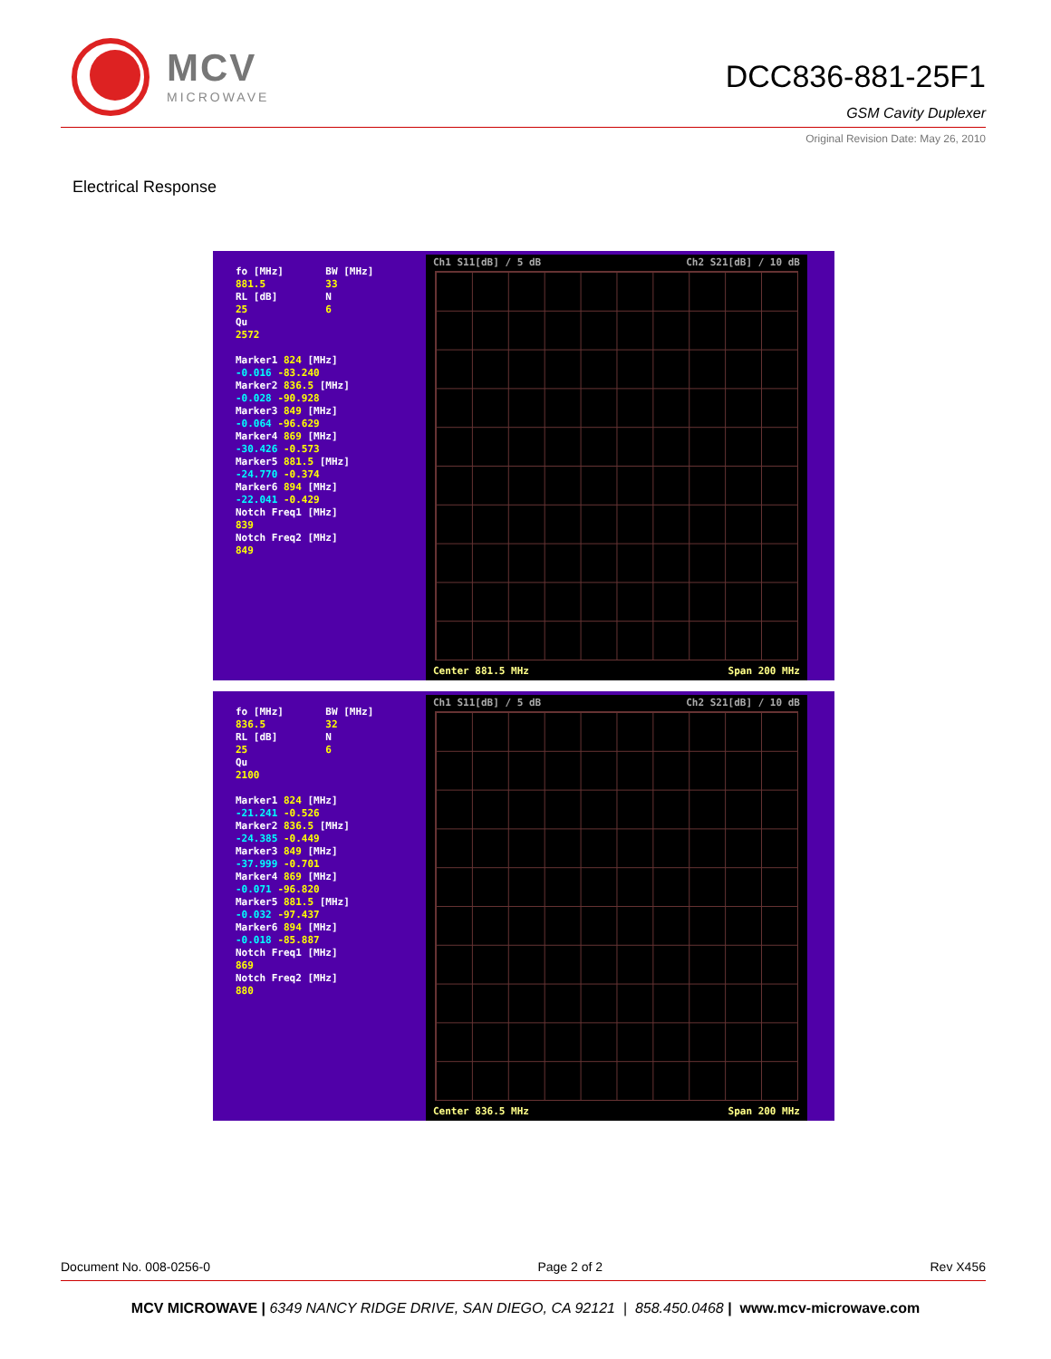MCV
MICROWAVE
DCC836-881-25F1
GSM Cavity Duplexer
Original Revision Date: May 26, 2010
Electrical Response
fo [MHz] BW [MHz]
881.5 33
RL [dB] N
25 6
Qu
2572
Marker1 824 [MHz]
-0.016 -83.240
Marker2 836.5 [MHz]
-0.028 -90.928
Marker3 849 [MHz]
-0.064 -96.629
Marker4 869 [MHz]
-30.426 -0.573
Marker5 881.5 [MHz]
-24.770 -0.374
Marker6 894 [MHz]
-22.041 -0.429
Notch Freq1 [MHz]
839
Notch Freq2 [MHz]
849
Ch1 S11[dB] / 5 dB Ch2 S21[dB] / 10 dB
Center 881.5 MHz Span 200 MHz
fo [MHz] BW [MHz]
836.5 32
RL [dB] N
25 6
Qu
2100
Marker1 824 [MHz]
-21.241 -0.526
Marker2 836.5 [MHz]
-24.385 -0.449
Marker3 849 [MHz]
-37.999 -0.701
Marker4 869 [MHz]
-0.071 -96.820
Marker5 881.5 [MHz]
-0.032 -97.437
Marker6 894 [MHz]
-0.018 -85.887
Notch Freq1 [MHz]
869
Notch Freq2 [MHz]
880
Ch1 S11[dB] / 5 dB Ch2 S21[dB] / 10 dB
Center 836.5 MHz Span 200 MHz
Document No. 008-0256-0 Page 2 of 2 Rev X456
MCV MICROWAVE | 6349 NANCY RIDGE DRIVE, SAN DIEGO, CA 92121 | 858.450.0468 | www.mcv-microwave.com